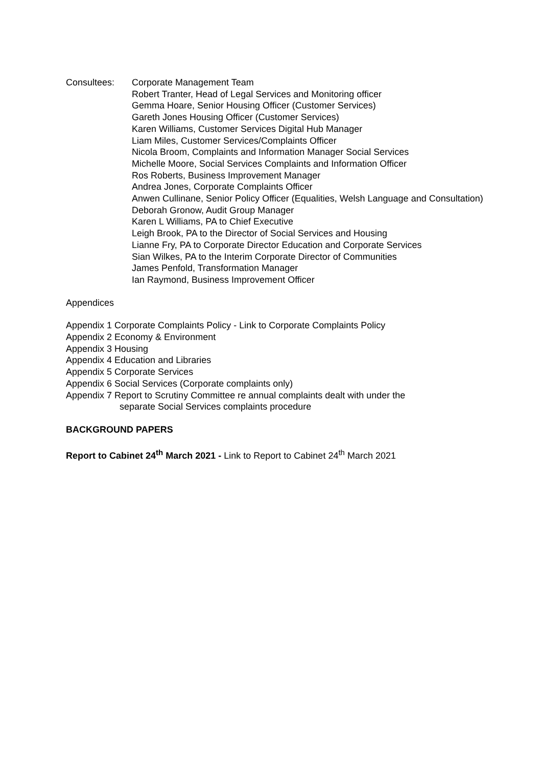Consultees: Corporate Management Team
Robert Tranter, Head of Legal Services and Monitoring officer
Gemma Hoare, Senior Housing Officer (Customer Services)
Gareth Jones Housing Officer (Customer Services)
Karen Williams, Customer Services Digital Hub Manager
Liam Miles, Customer Services/Complaints Officer
Nicola Broom, Complaints and Information Manager Social Services
Michelle Moore, Social Services Complaints and Information Officer
Ros Roberts, Business Improvement Manager
Andrea Jones, Corporate Complaints Officer
Anwen Cullinane, Senior Policy Officer (Equalities, Welsh Language and Consultation)
Deborah Gronow, Audit Group Manager
Karen L Williams, PA to Chief Executive
Leigh Brook, PA to the Director of Social Services and Housing
Lianne Fry, PA to Corporate Director Education and Corporate Services
Sian Wilkes, PA to the Interim Corporate Director of Communities
James Penfold, Transformation Manager
Ian Raymond, Business Improvement Officer
Appendices
Appendix 1 Corporate Complaints Policy - Link to Corporate Complaints Policy
Appendix 2 Economy & Environment
Appendix 3 Housing
Appendix 4 Education and Libraries
Appendix 5 Corporate Services
Appendix 6 Social Services (Corporate complaints only)
Appendix 7 Report to Scrutiny Committee re annual complaints dealt with under the
separate Social Services complaints procedure
BACKGROUND PAPERS
Report to Cabinet 24<sup>th</sup> March 2021 - Link to Report to Cabinet 24<sup>th</sup> March 2021